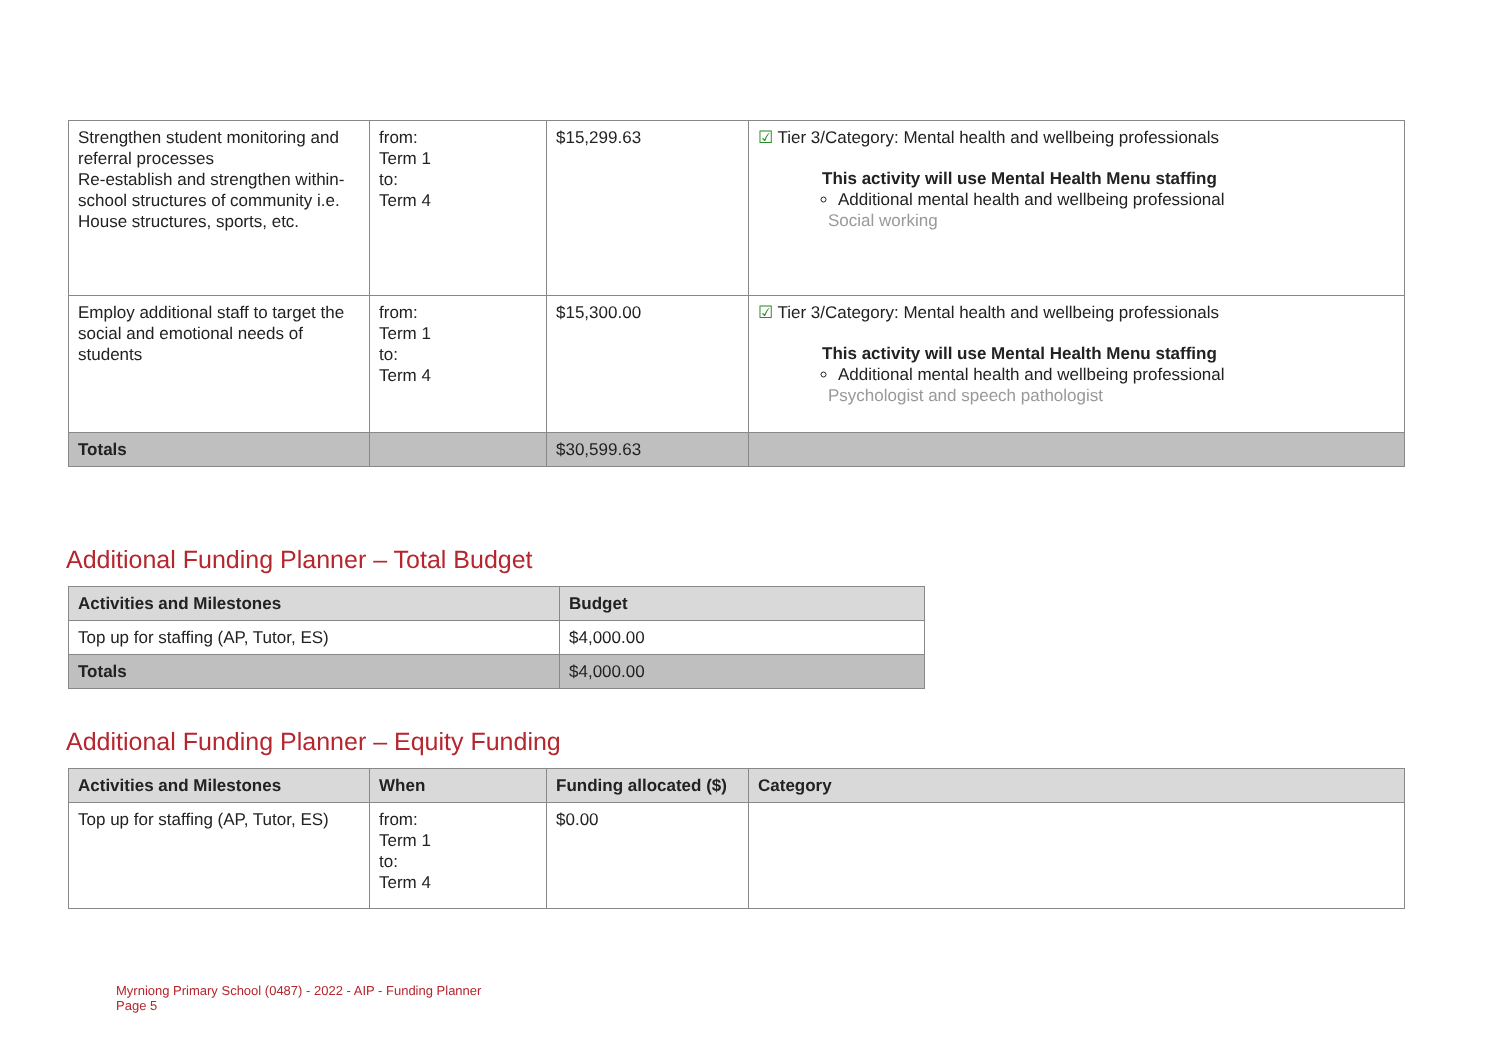| Strengthen student monitoring and referral processes Re-establish and strengthen within-school structures of community i.e. House structures, sports, etc. | from: Term 1 to: Term 4 | $15,299.63 | ☑ Tier 3/Category: Mental health and wellbeing professionals This activity will use Mental Health Menu staffing Additional mental health and wellbeing professional Social working |
| Employ additional staff to target the social and emotional needs of students | from: Term 1 to: Term 4 | $15,300.00 | ☑ Tier 3/Category: Mental health and wellbeing professionals This activity will use Mental Health Menu staffing Additional mental health and wellbeing professional Psychologist and speech pathologist |
| Totals | | $30,599.63 | |
Additional Funding Planner – Total Budget
| Activities and Milestones | Budget |
| --- | --- |
| Top up for staffing (AP, Tutor, ES) | $4,000.00 |
| Totals | $4,000.00 |
Additional Funding Planner – Equity Funding
| Activities and Milestones | When | Funding allocated ($) | Category |
| --- | --- | --- | --- |
| Top up for staffing (AP, Tutor, ES) | from: Term 1 to: Term 4 | $0.00 | |
Myrniong Primary School (0487) - 2022 - AIP - Funding Planner
Page 5